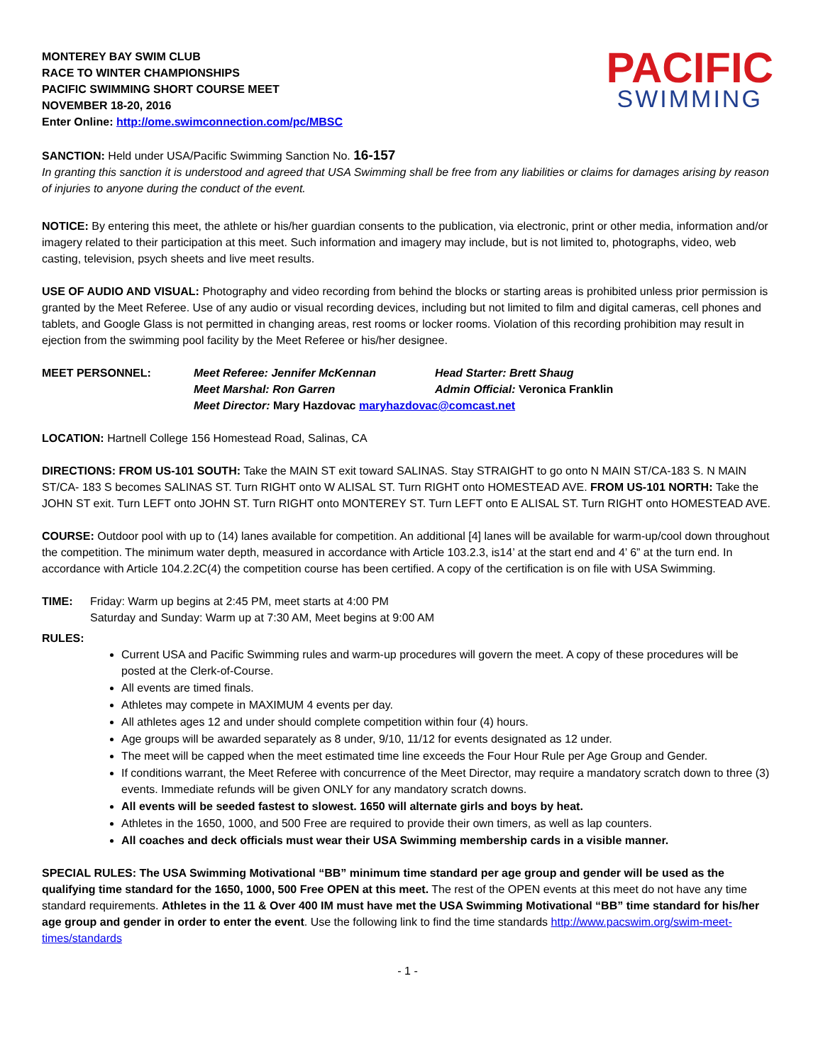MONTEREY BAY SWIM CLUB
RACE TO WINTER CHAMPIONSHIPS
PACIFIC SWIMMING SHORT COURSE MEET
NOVEMBER 18-20, 2016
Enter Online: http://ome.swimconnection.com/pc/MBSC
PACIFIC
SWIMMING
SANCTION: Held under USA/Pacific Swimming Sanction No. 16-157
In granting this sanction it is understood and agreed that USA Swimming shall be free from any liabilities or claims for damages arising by reason of injuries to anyone during the conduct of the event.
NOTICE: By entering this meet, the athlete or his/her guardian consents to the publication, via electronic, print or other media, information and/or imagery related to their participation at this meet. Such information and imagery may include, but is not limited to, photographs, video, web casting, television, psych sheets and live meet results.
USE OF AUDIO AND VISUAL: Photography and video recording from behind the blocks or starting areas is prohibited unless prior permission is granted by the Meet Referee. Use of any audio or visual recording devices, including but not limited to film and digital cameras, cell phones and tablets, and Google Glass is not permitted in changing areas, rest rooms or locker rooms. Violation of this recording prohibition may result in ejection from the swimming pool facility by the Meet Referee or his/her designee.
MEET PERSONNEL: Meet Referee: Jennifer McKennan Head Starter: Brett Shaug Meet Marshal: Ron Garren Admin Official: Veronica Franklin Meet Director: Mary Hazdovac maryhazdovac@comcast.net
LOCATION: Hartnell College 156 Homestead Road, Salinas, CA
DIRECTIONS: FROM US-101 SOUTH: Take the MAIN ST exit toward SALINAS. Stay STRAIGHT to go onto N MAIN ST/CA-183 S. N MAIN ST/CA- 183 S becomes SALINAS ST. Turn RIGHT onto W ALISAL ST. Turn RIGHT onto HOMESTEAD AVE. FROM US-101 NORTH: Take the JOHN ST exit. Turn LEFT onto JOHN ST. Turn RIGHT onto MONTEREY ST. Turn LEFT onto E ALISAL ST. Turn RIGHT onto HOMESTEAD AVE.
COURSE: Outdoor pool with up to (14) lanes available for competition. An additional [4] lanes will be available for warm-up/cool down throughout the competition. The minimum water depth, measured in accordance with Article 103.2.3, is14’ at the start end and 4’ 6” at the turn end. In accordance with Article 104.2.2C(4) the competition course has been certified. A copy of the certification is on file with USA Swimming.
TIME: Friday: Warm up begins at 2:45 PM, meet starts at 4:00 PM
Saturday and Sunday: Warm up at 7:30 AM, Meet begins at 9:00 AM
RULES:
Current USA and Pacific Swimming rules and warm-up procedures will govern the meet. A copy of these procedures will be posted at the Clerk-of-Course.
All events are timed finals.
Athletes may compete in MAXIMUM 4 events per day.
All athletes ages 12 and under should complete competition within four (4) hours.
Age groups will be awarded separately as 8 under, 9/10, 11/12 for events designated as 12 under.
The meet will be capped when the meet estimated time line exceeds the Four Hour Rule per Age Group and Gender.
If conditions warrant, the Meet Referee with concurrence of the Meet Director, may require a mandatory scratch down to three (3) events. Immediate refunds will be given ONLY for any mandatory scratch downs.
All events will be seeded fastest to slowest. 1650 will alternate girls and boys by heat.
Athletes in the 1650, 1000, and 500 Free are required to provide their own timers, as well as lap counters.
All coaches and deck officials must wear their USA Swimming membership cards in a visible manner.
SPECIAL RULES: The USA Swimming Motivational “BB” minimum time standard per age group and gender will be used as the qualifying time standard for the 1650, 1000, 500 Free OPEN at this meet. The rest of the OPEN events at this meet do not have any time standard requirements. Athletes in the 11 & Over 400 IM must have met the USA Swimming Motivational “BB” time standard for his/her age group and gender in order to enter the event. Use the following link to find the time standards http://www.pacswim.org/swim-meet-times/standards
- 1 -